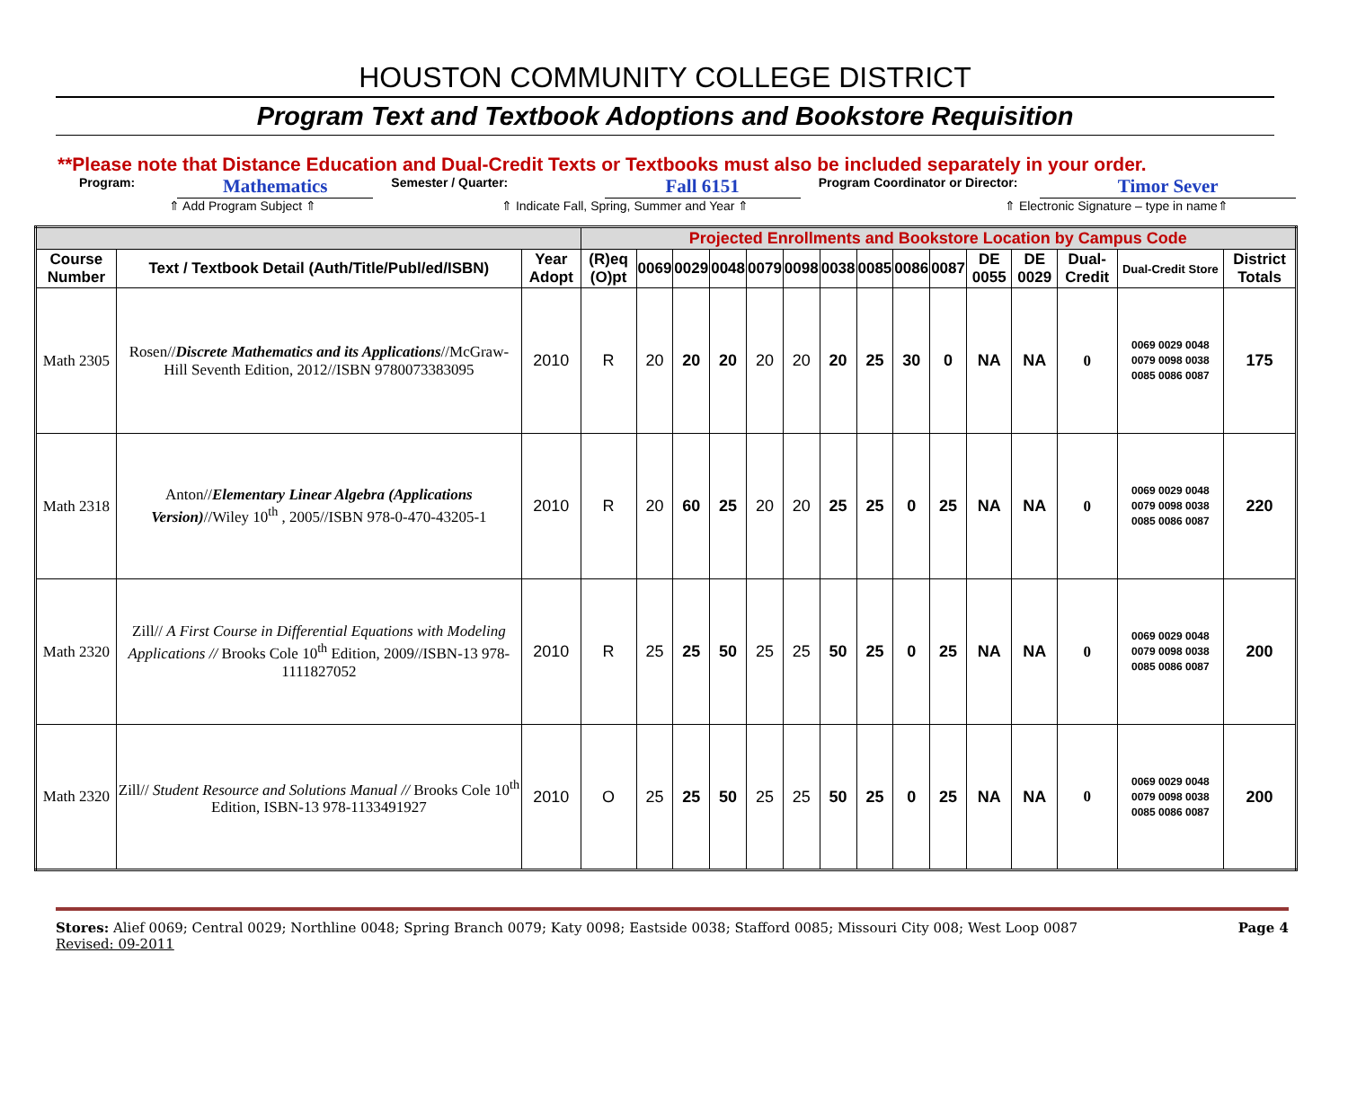HOUSTON COMMUNITY COLLEGE DISTRICT
Program Text and Textbook Adoptions and Bookstore Requisition
**Please note that Distance Education and Dual-Credit Texts or Textbooks must also be included separately in your order.
Program: Mathematics Semester / Quarter: Fall 6151 Program Coordinator or Director: Timor Sever
⇑ Add Program Subject ⇑ ⇑ Indicate Fall, Spring, Summer and Year ⇑ ⇑ Electronic Signature – type in name⇑
| | | | Projected Enrollments and Bookstore Location by Campus Code | | | | | | | | | | | | | | |
| Course Number | Text / Textbook Detail (Auth/Title/Publ/ed/ISBN) | Year Adopt | (R)eq (O)pt | 0069 | 0029 | 0048 | 0079 | 0098 | 0038 | 0085 | 0086 | 0087 | DE 0055 | DE 0029 | Dual-Credit | Dual-Credit Store | District Totals |
| Math 2305 | Rosen// Discrete Mathematics and its Applications //McGraw-Hill Seventh Edition, 2012//ISBN 9780073383095 | 2010 | R | 20 | 20 | 20 | 20 | 20 | 20 | 25 | 30 | 0 | NA | NA | 0 | 0069 0029 0048 0079 0098 0038 0085 0086 0087 | 175 |
| Math 2318 | Anton// Elementary Linear Algebra (Applications Version) //Wiley 10<sup>th</sup> , 2005//ISBN 978-0-470-43205-1 | 2010 | R | 20 | 60 | 25 | 20 | 20 | 25 | 25 | 0 | 25 | NA | NA | 0 | 0069 0029 0048 0079 0098 0038 0085 0086 0087 | 220 |
| Math 2320 | Zill// A First Course in Differential Equations with Modeling Applications // Brooks Cole 10<sup>th</sup> Edition, 2009//ISBN-13 978-1111827052 | 2010 | R | 25 | 25 | 50 | 25 | 25 | 50 | 25 | 0 | 25 | NA | NA | 0 | 0069 0029 0048 0079 0098 0038 0085 0086 0087 | 200 |
| Math 2320 | Zill// Student Resource and Solutions Manual // Brooks Cole 10<sup>th</sup> Edition, ISBN-13 978-1133491927 | 2010 | O | 25 | 25 | 50 | 25 | 25 | 50 | 25 | 0 | 25 | NA | NA | 0 | 0069 0029 0048 0079 0098 0038 0085 0086 0087 | 200 |
Stores: Alief 0069; Central 0029; Northline 0048; Spring Branch 0079; Katy 0098; Eastside 0038; Stafford 0085; Missouri City 008; West Loop 0087 Page 4
Revised: 09-2011